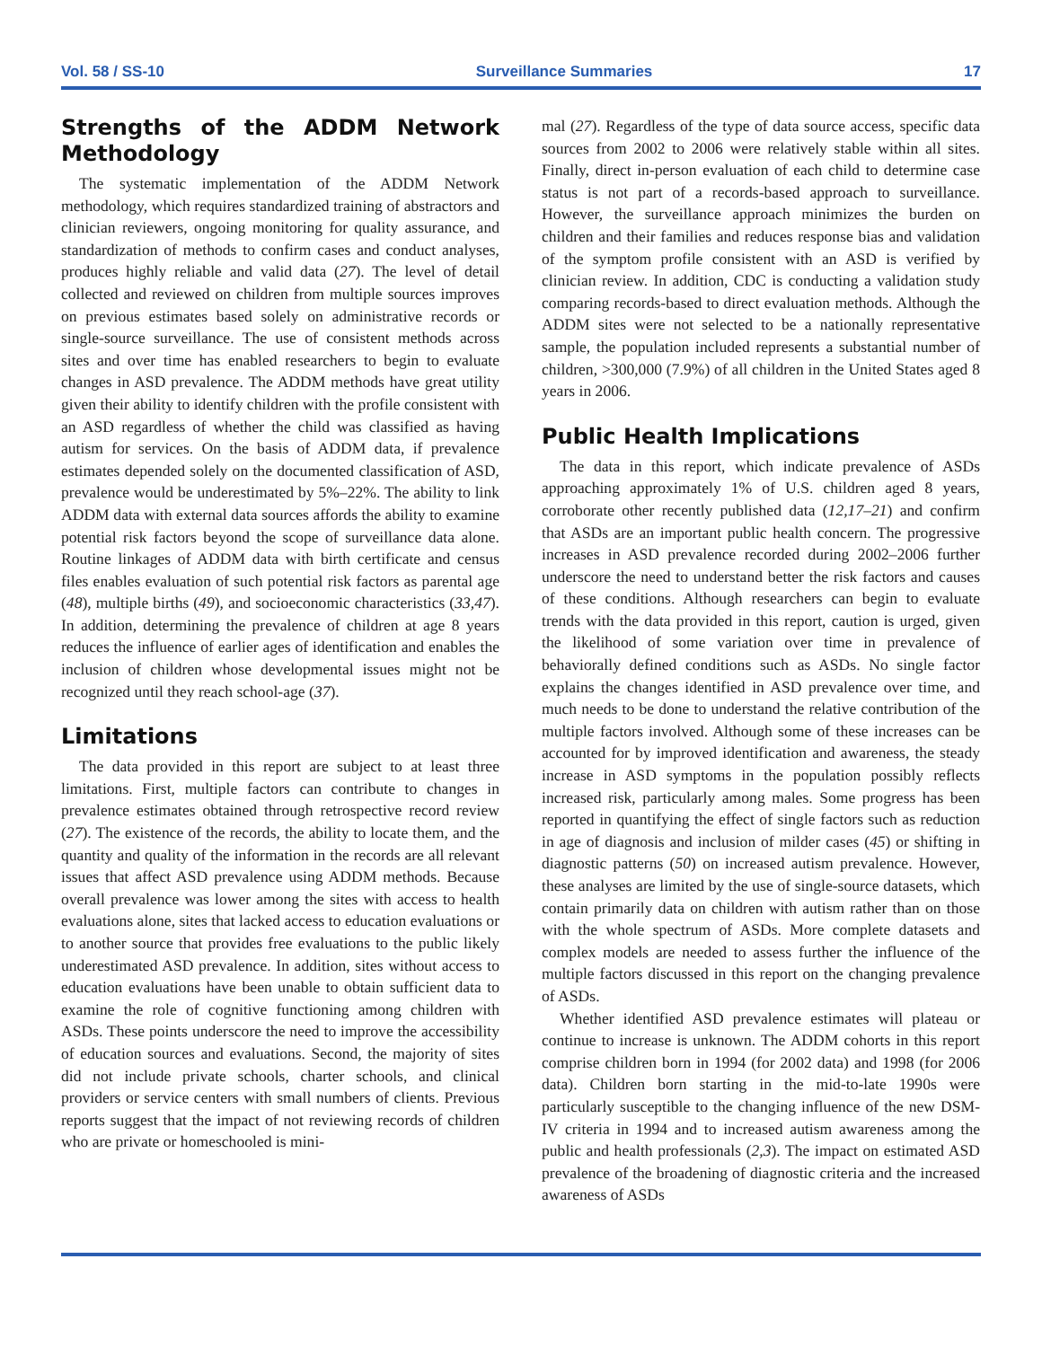Vol. 58 / SS-10 Surveillance Summaries 17
Strengths of the ADDM Network Methodology
The systematic implementation of the ADDM Network methodology, which requires standardized training of abstractors and clinician reviewers, ongoing monitoring for quality assurance, and standardization of methods to confirm cases and conduct analyses, produces highly reliable and valid data (27). The level of detail collected and reviewed on children from multiple sources improves on previous estimates based solely on administrative records or single-source surveillance. The use of consistent methods across sites and over time has enabled researchers to begin to evaluate changes in ASD prevalence. The ADDM methods have great utility given their ability to identify children with the profile consistent with an ASD regardless of whether the child was classified as having autism for services. On the basis of ADDM data, if prevalence estimates depended solely on the documented classification of ASD, prevalence would be underestimated by 5%–22%. The ability to link ADDM data with external data sources affords the ability to examine potential risk factors beyond the scope of surveillance data alone. Routine linkages of ADDM data with birth certificate and census files enables evaluation of such potential risk factors as parental age (48), multiple births (49), and socioeconomic characteristics (33,47). In addition, determining the prevalence of children at age 8 years reduces the influence of earlier ages of identification and enables the inclusion of children whose developmental issues might not be recognized until they reach school-age (37).
Limitations
The data provided in this report are subject to at least three limitations. First, multiple factors can contribute to changes in prevalence estimates obtained through retrospective record review (27). The existence of the records, the ability to locate them, and the quantity and quality of the information in the records are all relevant issues that affect ASD prevalence using ADDM methods. Because overall prevalence was lower among the sites with access to health evaluations alone, sites that lacked access to education evaluations or to another source that provides free evaluations to the public likely underestimated ASD prevalence. In addition, sites without access to education evaluations have been unable to obtain sufficient data to examine the role of cognitive functioning among children with ASDs. These points underscore the need to improve the accessibility of education sources and evaluations. Second, the majority of sites did not include private schools, charter schools, and clinical providers or service centers with small numbers of clients. Previous reports suggest that the impact of not reviewing records of children who are private or homeschooled is mini-
mal (27). Regardless of the type of data source access, specific data sources from 2002 to 2006 were relatively stable within all sites. Finally, direct in-person evaluation of each child to determine case status is not part of a records-based approach to surveillance. However, the surveillance approach minimizes the burden on children and their families and reduces response bias and validation of the symptom profile consistent with an ASD is verified by clinician review. In addition, CDC is conducting a validation study comparing records-based to direct evaluation methods. Although the ADDM sites were not selected to be a nationally representative sample, the population included represents a substantial number of children, >300,000 (7.9%) of all children in the United States aged 8 years in 2006.
Public Health Implications
The data in this report, which indicate prevalence of ASDs approaching approximately 1% of U.S. children aged 8 years, corroborate other recently published data (12,17–21) and confirm that ASDs are an important public health concern. The progressive increases in ASD prevalence recorded during 2002–2006 further underscore the need to understand better the risk factors and causes of these conditions. Although researchers can begin to evaluate trends with the data provided in this report, caution is urged, given the likelihood of some variation over time in prevalence of behaviorally defined conditions such as ASDs. No single factor explains the changes identified in ASD prevalence over time, and much needs to be done to understand the relative contribution of the multiple factors involved. Although some of these increases can be accounted for by improved identification and awareness, the steady increase in ASD symptoms in the population possibly reflects increased risk, particularly among males. Some progress has been reported in quantifying the effect of single factors such as reduction in age of diagnosis and inclusion of milder cases (45) or shifting in diagnostic patterns (50) on increased autism prevalence. However, these analyses are limited by the use of single-source datasets, which contain primarily data on children with autism rather than on those with the whole spectrum of ASDs. More complete datasets and complex models are needed to assess further the influence of the multiple factors discussed in this report on the changing prevalence of ASDs.
Whether identified ASD prevalence estimates will plateau or continue to increase is unknown. The ADDM cohorts in this report comprise children born in 1994 (for 2002 data) and 1998 (for 2006 data). Children born starting in the mid-to-late 1990s were particularly susceptible to the changing influence of the new DSM-IV criteria in 1994 and to increased autism awareness among the public and health professionals (2,3). The impact on estimated ASD prevalence of the broadening of diagnostic criteria and the increased awareness of ASDs